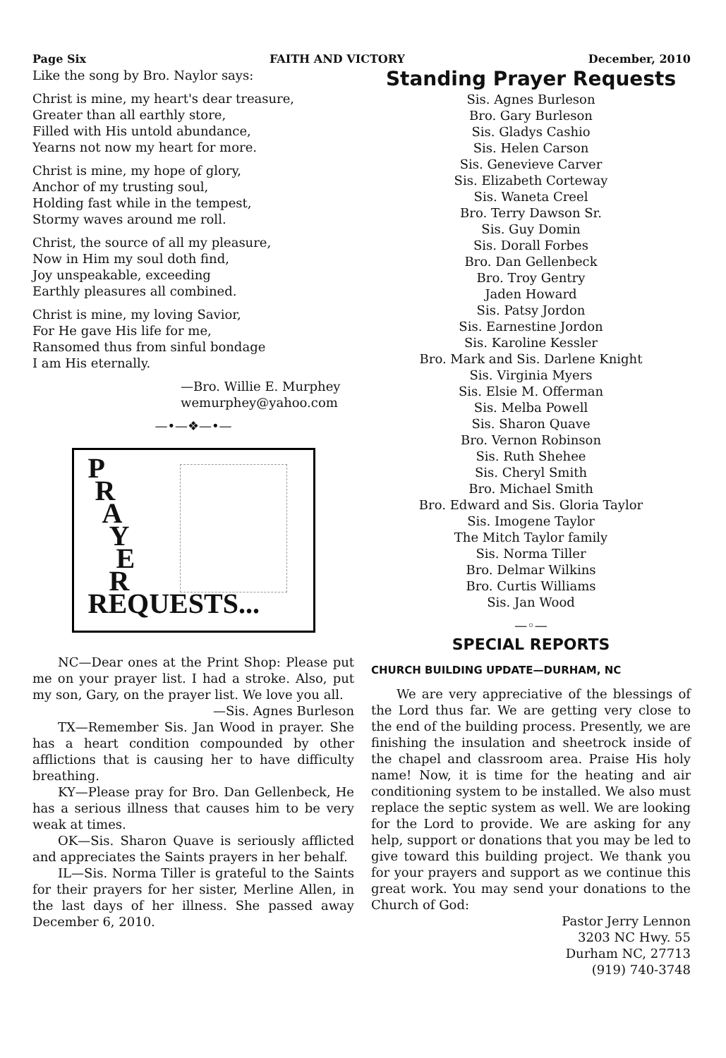Page Six FAITH AND VICTORY December, 2010
Like the song by Bro. Naylor says:
Christ is mine, my heart's dear treasure,
Greater than all earthly store,
Filled with His untold abundance,
Yearns not now my heart for more.
Christ is mine, my hope of glory,
Anchor of my trusting soul,
Holding fast while in the tempest,
Stormy waves around me roll.
Christ, the source of all my pleasure,
Now in Him my soul doth find,
Joy unspeakable, exceeding
Earthly pleasures all combined.
Christ is mine, my loving Savior,
For He gave His life for me,
Ransomed thus from sinful bondage
I am His eternally.
—Bro. Willie E. Murphey
wemurphey@yahoo.com
—•—❖—•—
P
R
A
Y
E
R
REQUESTS...
NC—Dear ones at the Print Shop: Please put me on your prayer list. I had a stroke. Also, put my son, Gary, on the prayer list. We love you all.
—Sis. Agnes Burleson
TX—Remember Sis. Jan Wood in prayer. She has a heart condition compounded by other afflictions that is causing her to have difficulty breathing.
KY—Please pray for Bro. Dan Gellenbeck, He has a serious illness that causes him to be very weak at times.
OK—Sis. Sharon Quave is seriously afflicted and appreciates the Saints prayers in her behalf.
IL—Sis. Norma Tiller is grateful to the Saints for their prayers for her sister, Merline Allen, in the last days of her illness. She passed away December 6, 2010.
Standing Prayer Requests
Sis. Agnes Burleson
Bro. Gary Burleson
Sis. Gladys Cashio
Sis. Helen Carson
Sis. Genevieve Carver
Sis. Elizabeth Corteway
Sis. Waneta Creel
Bro. Terry Dawson Sr.
Sis. Guy Domin
Sis. Dorall Forbes
Bro. Dan Gellenbeck
Bro. Troy Gentry
Jaden Howard
Sis. Patsy Jordon
Sis. Earnestine Jordon
Sis. Karoline Kessler
Bro. Mark and Sis. Darlene Knight
Sis. Virginia Myers
Sis. Elsie M. Offerman
Sis. Melba Powell
Sis. Sharon Quave
Bro. Vernon Robinson
Sis. Ruth Shehee
Sis. Cheryl Smith
Bro. Michael Smith
Bro. Edward and Sis. Gloria Taylor
Sis. Imogene Taylor
The Mitch Taylor family
Sis. Norma Tiller
Bro. Delmar Wilkins
Bro. Curtis Williams
Sis. Jan Wood
—◦—
SPECIAL REPORTS
CHURCH BUILDING UPDATE—DURHAM, NC
We are very appreciative of the blessings of the Lord thus far. We are getting very close to the end of the building process. Presently, we are finishing the insulation and sheetrock inside of the chapel and classroom area. Praise His holy name! Now, it is time for the heating and air conditioning system to be installed. We also must replace the septic system as well. We are looking for the Lord to provide. We are asking for any help, support or donations that you may be led to give toward this building project. We thank you for your prayers and support as we continue this great work. You may send your donations to the Church of God:
Pastor Jerry Lennon
3203 NC Hwy. 55
Durham NC, 27713
(919) 740-3748